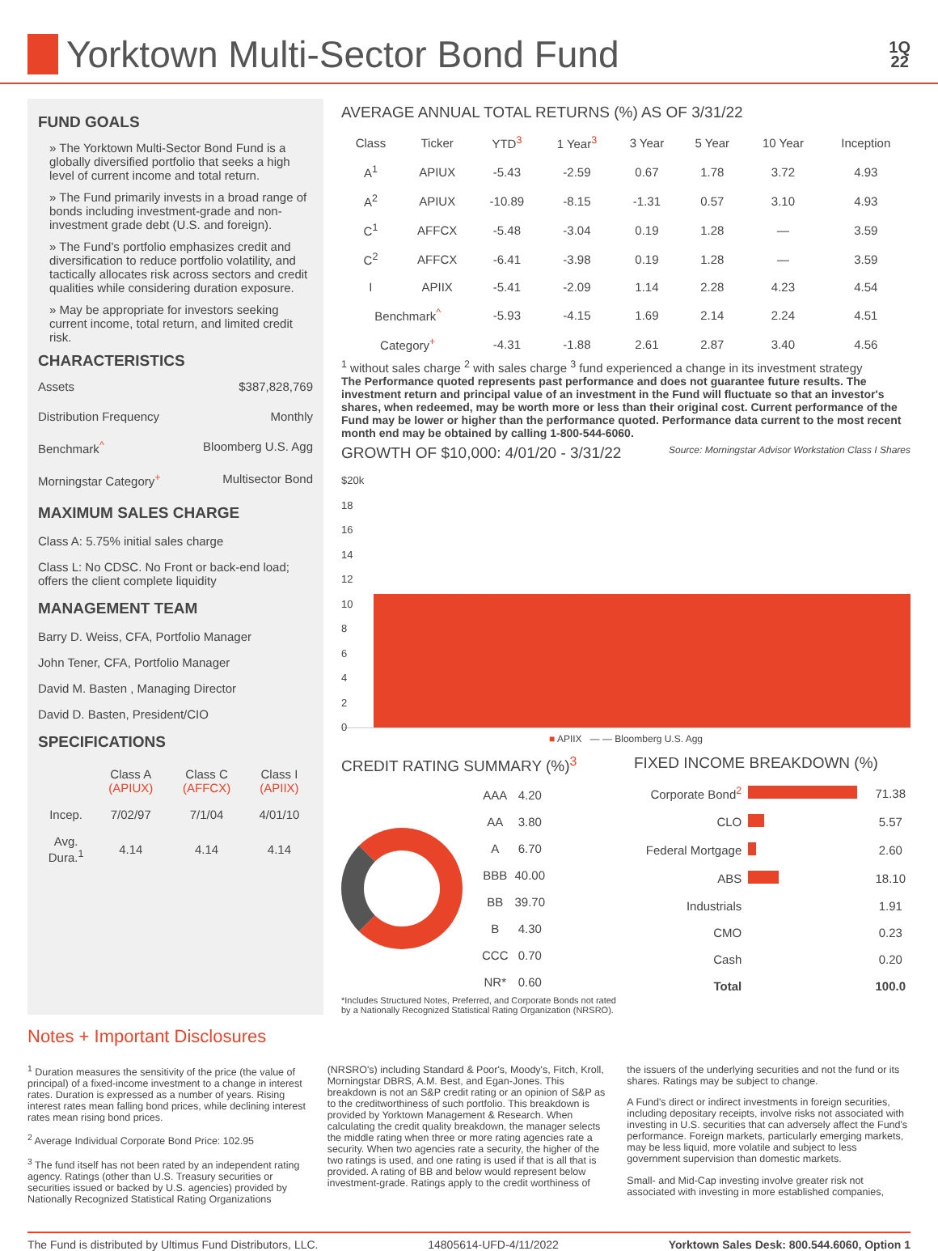Yorktown Multi-Sector Bond Fund
1Q
22
FUND GOALS
» The Yorktown Multi-Sector Bond Fund is a globally diversified portfolio that seeks a high level of current income and total return.
» The Fund primarily invests in a broad range of bonds including investment-grade and non-investment grade debt (U.S. and foreign).
» The Fund's portfolio emphasizes credit and diversification to reduce portfolio volatility, and tactically allocates risk across sectors and credit qualities while considering duration exposure.
» May be appropriate for investors seeking current income, total return, and limited credit risk.
CHARACTERISTICS
Assets $387,828,769
Distribution Frequency Monthly
Benchmark<sup>^</sup> Bloomberg U.S. Agg
Morningstar Category<sup>+</sup> Multisector Bond
MAXIMUM SALES CHARGE
Class A: 5.75% initial sales charge
Class L: No CDSC. No Front or back-end load; offers the client complete liquidity
MANAGEMENT TEAM
Barry D. Weiss, CFA, Portfolio Manager
John Tener, CFA, Portfolio Manager
David M. Basten , Managing Director
David D. Basten, President/CIO
SPECIFICATIONS
| | Class A (APIUX) | Class C (AFFCX) | Class I (APIIX) |
| --- | --- | --- | --- |
| Incep. | 7/02/97 | 7/1/04 | 4/01/10 |
| Avg. Dura.<sup>1</sup> | 4.14 | 4.14 | 4.14 |
AVERAGE ANNUAL TOTAL RETURNS (%) AS OF 3/31/22
| Class | Ticker | YTD<sup>3</sup> | 1 Year<sup>3</sup> | 3 Year | 5 Year | 10 Year | Inception |
| --- | --- | --- | --- | --- | --- | --- | --- |
| A<sup>1</sup> | APIUX | -5.43 | -2.59 | 0.67 | 1.78 | 3.72 | 4.93 |
| A<sup>2</sup> | APIUX | -10.89 | -8.15 | -1.31 | 0.57 | 3.10 | 4.93 |
| C<sup>1</sup> | AFFCX | -5.48 | -3.04 | 0.19 | 1.28 | — | 3.59 |
| C<sup>2</sup> | AFFCX | -6.41 | -3.98 | 0.19 | 1.28 | — | 3.59 |
| I | APIIX | -5.41 | -2.09 | 1.14 | 2.28 | 4.23 | 4.54 |
| Benchmark<sup>^</sup> | | -5.93 | -4.15 | 1.69 | 2.14 | 2.24 | 4.51 |
| Category<sup>+</sup> | | -4.31 | -1.88 | 2.61 | 2.87 | 3.40 | 4.56 |
<sup>1</sup> without sales charge <sup>2</sup> with sales charge <sup>3</sup> fund experienced a change in its investment strategy
The Performance quoted represents past performance and does not guarantee future results. The investment return and principal value of an investment in the Fund will fluctuate so that an investor's shares, when redeemed, may be worth more or less than their original cost. Current performance of the Fund may be lower or higher than the performance quoted. Performance data current to the most recent month end may be obtained by calling 1-800-544-6060.
GROWTH OF $10,000: 4/01/20 - 3/31/22 Source: Morningstar Advisor Workstation Class I Shares
$20k
18
16
14
12
10
8
6
4
2
0
■ APIIX — — Bloomberg U.S. Agg
CREDIT RATING SUMMARY (%)<sup>3</sup>
| AAA | 4.20 |
| AA | 3.80 |
| A | 6.70 |
| BBB | 40.00 |
| BB | 39.70 |
| B | 4.30 |
| CCC | 0.70 |
| NR* | 0.60 |
*Includes Structured Notes, Preferred, and Corporate Bonds not rated by a Nationally Recognized Statistical Rating Organization (NRSRO).
FIXED INCOME BREAKDOWN (%)
| Corporate Bond<sup>2</sup> | | 71.38 |
| CLO | | 5.57 |
| Federal Mortgage | | 2.60 |
| ABS | | 18.10 |
| Industrials | | 1.91 |
| CMO | | 0.23 |
| Cash | | 0.20 |
| Total | | 100.0 |
Notes + Important Disclosures
<sup>1</sup> Duration measures the sensitivity of the price (the value of principal) of a fixed-income investment to a change in interest rates. Duration is expressed as a number of years. Rising interest rates mean falling bond prices, while declining interest rates mean rising bond prices.
<sup>2</sup> Average Individual Corporate Bond Price: 102.95
<sup>3</sup> The fund itself has not been rated by an independent rating agency. Ratings (other than U.S. Treasury securities or securities issued or backed by U.S. agencies) provided by Nationally Recognized Statistical Rating Organizations
(NRSRO's) including Standard & Poor's, Moody's, Fitch, Kroll, Morningstar DBRS, A.M. Best, and Egan-Jones. This breakdown is not an S&P credit rating or an opinion of S&P as to the creditworthiness of such portfolio. This breakdown is provided by Yorktown Management & Research. When calculating the credit quality breakdown, the manager selects the middle rating when three or more rating agencies rate a security. When two agencies rate a security, the higher of the two ratings is used, and one rating is used if that is all that is provided. A rating of BB and below would represent below investment-grade. Ratings apply to the credit worthiness of
the issuers of the underlying securities and not the fund or its shares. Ratings may be subject to change.
A Fund's direct or indirect investments in foreign securities, including depositary receipts, involve risks not associated with investing in U.S. securities that can adversely affect the Fund's performance. Foreign markets, particularly emerging markets, may be less liquid, more volatile and subject to less government supervision than domestic markets.
Small- and Mid-Cap investing involve greater risk not associated with investing in more established companies,
The Fund is distributed by Ultimus Fund Distributors, LLC. 14805614-UFD-4/11/2022 Yorktown Sales Desk: 800.544.6060, Option 1